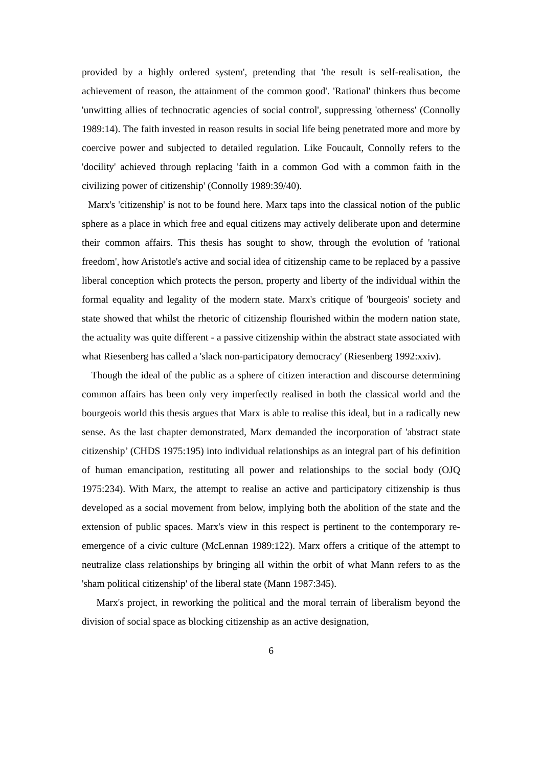provided by a highly ordered system', pretending that 'the result is self-realisation, the achievement of reason, the attainment of the common good'. 'Rational' thinkers thus become 'unwitting allies of technocratic agencies of social control', suppressing 'otherness' (Connolly 1989:14). The faith invested in reason results in social life being penetrated more and more by coercive power and subjected to detailed regulation. Like Foucault, Connolly refers to the 'docility' achieved through replacing 'faith in a common God with a common faith in the civilizing power of citizenship' (Connolly 1989:39/40).
Marx's 'citizenship' is not to be found here. Marx taps into the classical notion of the public sphere as a place in which free and equal citizens may actively deliberate upon and determine their common affairs. This thesis has sought to show, through the evolution of 'rational freedom', how Aristotle's active and social idea of citizenship came to be replaced by a passive liberal conception which protects the person, property and liberty of the individual within the formal equality and legality of the modern state. Marx's critique of 'bourgeois' society and state showed that whilst the rhetoric of citizenship flourished within the modern nation state, the actuality was quite different - a passive citizenship within the abstract state associated with what Riesenberg has called a 'slack non-participatory democracy' (Riesenberg 1992:xxiv).
Though the ideal of the public as a sphere of citizen interaction and discourse determining common affairs has been only very imperfectly realised in both the classical world and the bourgeois world this thesis argues that Marx is able to realise this ideal, but in a radically new sense. As the last chapter demonstrated, Marx demanded the incorporation of 'abstract state citizenship’ (CHDS 1975:195) into individual relationships as an integral part of his definition of human emancipation, restituting all power and relationships to the social body (OJQ 1975:234). With Marx, the attempt to realise an active and participatory citizenship is thus developed as a social movement from below, implying both the abolition of the state and the extension of public spaces. Marx's view in this respect is pertinent to the contemporary re-emergence of a civic culture (McLennan 1989:122). Marx offers a critique of the attempt to neutralize class relationships by bringing all within the orbit of what Mann refers to as the 'sham political citizenship' of the liberal state (Mann 1987:345).
Marx's project, in reworking the political and the moral terrain of liberalism beyond the division of social space as blocking citizenship as an active designation,
6